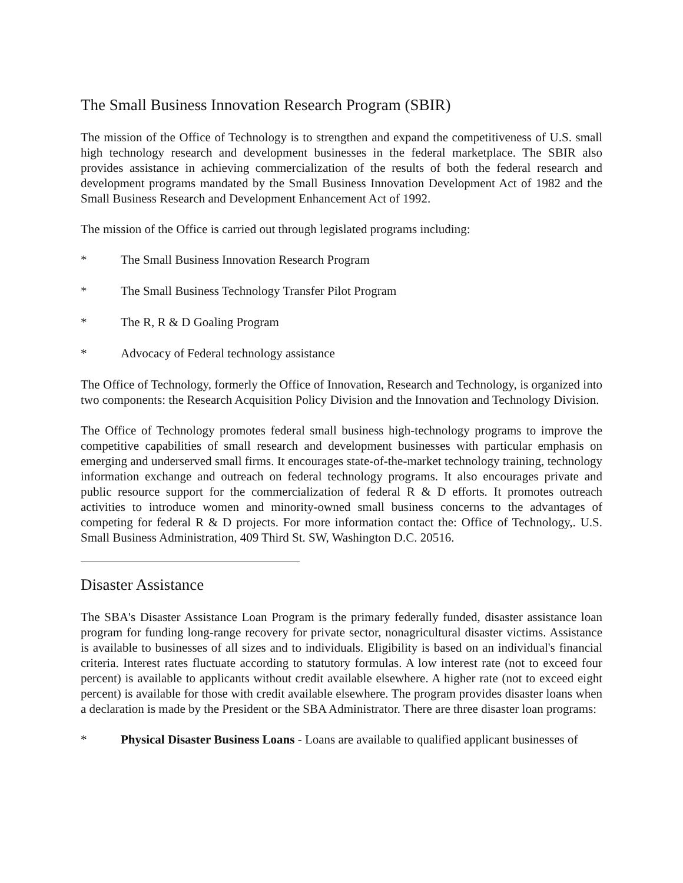The Small Business Innovation Research Program (SBIR)
The mission of the Office of Technology is to strengthen and expand the competitiveness of U.S. small high technology research and development businesses in the federal marketplace. The SBIR also provides assistance in achieving commercialization of the results of both the federal research and development programs mandated by the Small Business Innovation Development Act of 1982 and the Small Business Research and Development Enhancement Act of 1992.
The mission of the Office is carried out through legislated programs including:
* The Small Business Innovation Research Program
* The Small Business Technology Transfer Pilot Program
* The R, R & D Goaling Program
* Advocacy of Federal technology assistance
The Office of Technology, formerly the Office of Innovation, Research and Technology, is organized into two components: the Research Acquisition Policy Division and the Innovation and Technology Division.
The Office of Technology promotes federal small business high-technology programs to improve the competitive capabilities of small research and development businesses with particular emphasis on emerging and underserved small firms. It encourages state-of-the-market technology training, technology information exchange and outreach on federal technology programs. It also encourages private and public resource support for the commercialization of federal R & D efforts. It promotes outreach activities to introduce women and minority-owned small business concerns to the advantages of competing for federal R & D projects. For more information contact the: Office of Technology,. U.S. Small Business Administration, 409 Third St. SW, Washington D.C. 20516.
Disaster Assistance
The SBA's Disaster Assistance Loan Program is the primary federally funded, disaster assistance loan program for funding long-range recovery for private sector, nonagricultural disaster victims. Assistance is available to businesses of all sizes and to individuals. Eligibility is based on an individual's financial criteria. Interest rates fluctuate according to statutory formulas. A low interest rate (not to exceed four percent) is available to applicants without credit available elsewhere. A higher rate (not to exceed eight percent) is available for those with credit available elsewhere. The program provides disaster loans when a declaration is made by the President or the SBA Administrator. There are three disaster loan programs:
* Physical Disaster Business Loans - Loans are available to qualified applicant businesses of